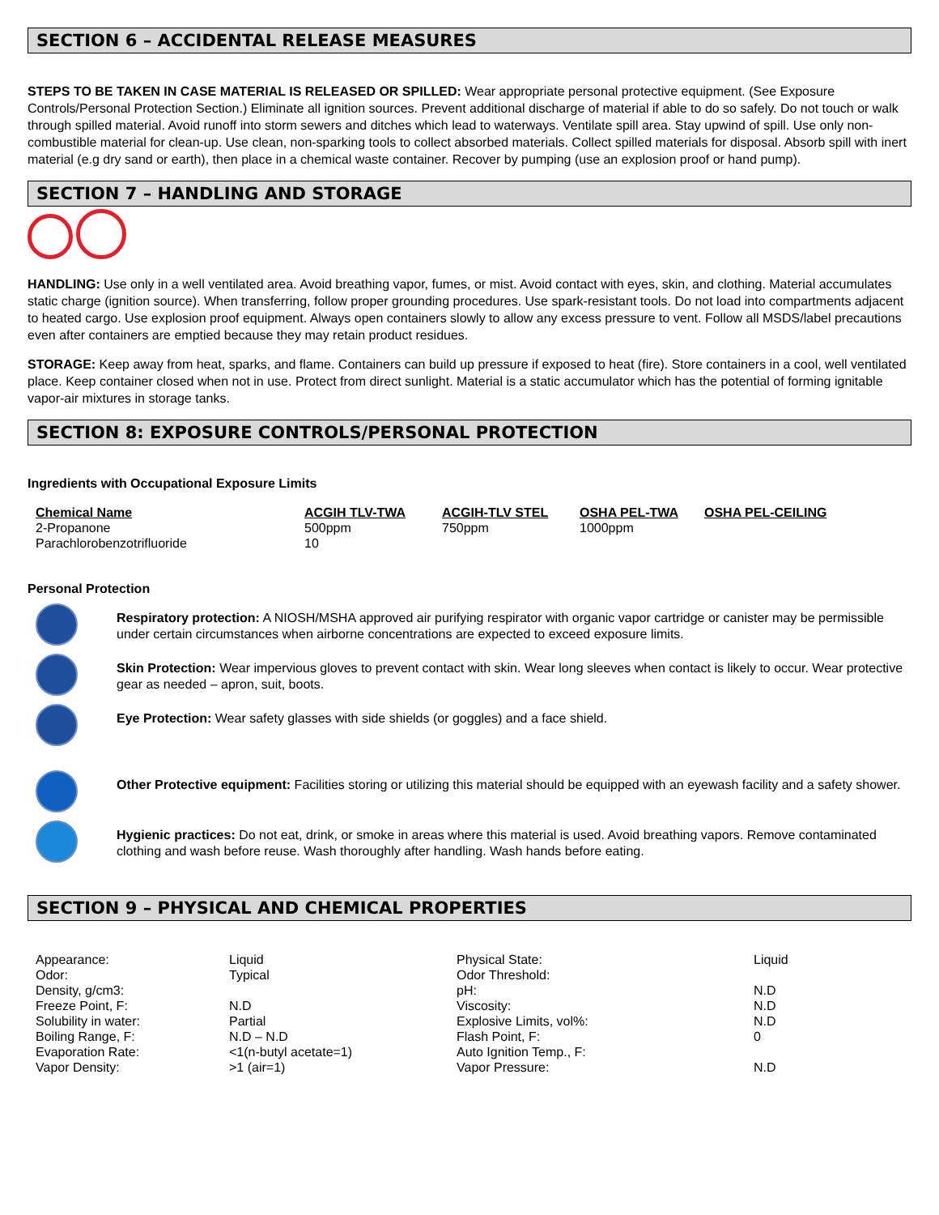SECTION 6 – ACCIDENTAL RELEASE MEASURES
STEPS TO BE TAKEN IN CASE MATERIAL IS RELEASED OR SPILLED: Wear appropriate personal protective equipment. (See Exposure Controls/Personal Protection Section.) Eliminate all ignition sources. Prevent additional discharge of material if able to do so safely. Do not touch or walk through spilled material. Avoid runoff into storm sewers and ditches which lead to waterways. Ventilate spill area. Stay upwind of spill. Use only non-combustible material for clean-up. Use clean, non-sparking tools to collect absorbed materials. Collect spilled materials for disposal. Absorb spill with inert material (e.g dry sand or earth), then place in a chemical waste container. Recover by pumping (use an explosion proof or hand pump).
SECTION 7 – HANDLING AND STORAGE
HANDLING: Use only in a well ventilated area. Avoid breathing vapor, fumes, or mist. Avoid contact with eyes, skin, and clothing. Material accumulates static charge (ignition source). When transferring, follow proper grounding procedures. Use spark-resistant tools. Do not load into compartments adjacent to heated cargo. Use explosion proof equipment. Always open containers slowly to allow any excess pressure to vent. Follow all MSDS/label precautions even after containers are emptied because they may retain product residues.
STORAGE: Keep away from heat, sparks, and flame. Containers can build up pressure if exposed to heat (fire). Store containers in a cool, well ventilated place. Keep container closed when not in use. Protect from direct sunlight. Material is a static accumulator which has the potential of forming ignitable vapor-air mixtures in storage tanks.
SECTION 8: EXPOSURE CONTROLS/PERSONAL PROTECTION
Ingredients with Occupational Exposure Limits
| Chemical Name | ACGIH TLV-TWA | ACGIH-TLV STEL | OSHA PEL-TWA | OSHA PEL-CEILING |
| --- | --- | --- | --- | --- |
| 2-Propanone | 500ppm | 750ppm | 1000ppm | |
| Parachlorobenzotrifluoride | 10 | | | |
Personal Protection
Respiratory protection: A NIOSH/MSHA approved air purifying respirator with organic vapor cartridge or canister may be permissible under certain circumstances when airborne concentrations are expected to exceed exposure limits.
Skin Protection: Wear impervious gloves to prevent contact with skin. Wear long sleeves when contact is likely to occur. Wear protective gear as needed – apron, suit, boots.
Eye Protection: Wear safety glasses with side shields (or goggles) and a face shield.
Other Protective equipment: Facilities storing or utilizing this material should be equipped with an eyewash facility and a safety shower.
Hygienic practices: Do not eat, drink, or smoke in areas where this material is used. Avoid breathing vapors. Remove contaminated clothing and wash before reuse. Wash thoroughly after handling. Wash hands before eating.
SECTION 9 – PHYSICAL AND CHEMICAL PROPERTIES
| Appearance: | Liquid | Physical State: | Liquid |
| Odor: | Typical | Odor Threshold: | |
| Density, g/cm3: | | pH: | N.D |
| Freeze Point, F: | N.D | Viscosity: | N.D |
| Solubility in water: | Partial | Explosive Limits, vol%: | N.D |
| Boiling Range, F: | N.D – N.D | Flash Point, F: | 0 |
| Evaporation Rate: | <1(n-butyl acetate=1) | Auto Ignition Temp., F: | |
| Vapor Density: | >1 (air=1) | Vapor Pressure: | N.D |